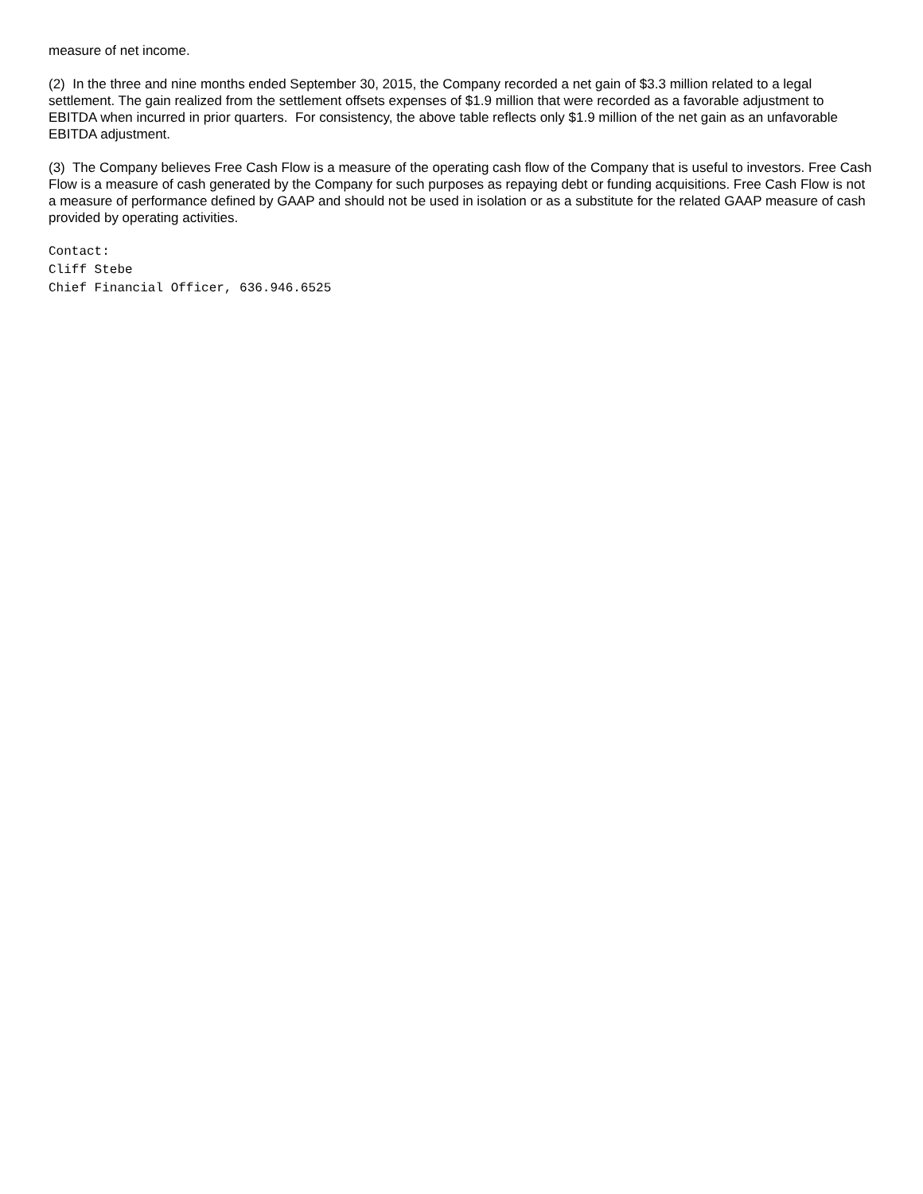measure of net income.
(2) In the three and nine months ended September 30, 2015, the Company recorded a net gain of $3.3 million related to a legal settlement. The gain realized from the settlement offsets expenses of $1.9 million that were recorded as a favorable adjustment to EBITDA when incurred in prior quarters. For consistency, the above table reflects only $1.9 million of the net gain as an unfavorable EBITDA adjustment.
(3) The Company believes Free Cash Flow is a measure of the operating cash flow of the Company that is useful to investors. Free Cash Flow is a measure of cash generated by the Company for such purposes as repaying debt or funding acquisitions. Free Cash Flow is not a measure of performance defined by GAAP and should not be used in isolation or as a substitute for the related GAAP measure of cash provided by operating activities.
Contact:
Cliff Stebe
Chief Financial Officer, 636.946.6525